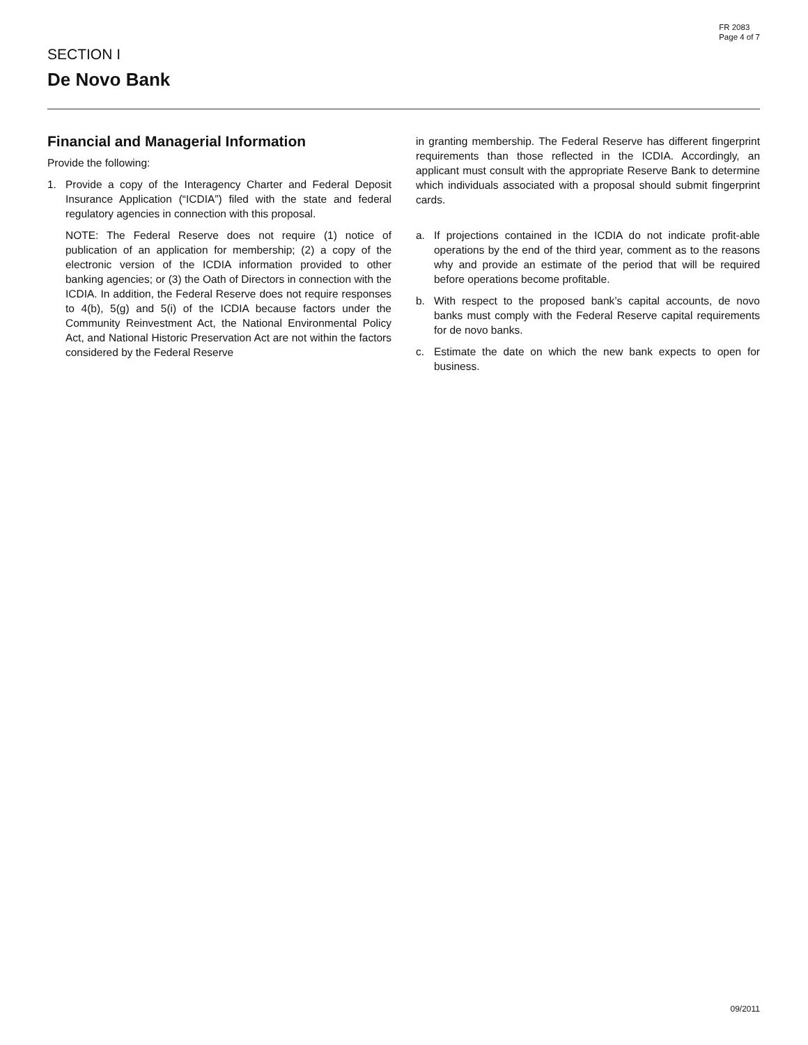FR 2083
Page 4 of 7
SECTION I
De Novo Bank
Financial and Managerial Information
Provide the following:
1. Provide a copy of the Interagency Charter and Federal Deposit Insurance Application (“ICDIA”) filed with the state and federal regulatory agencies in connection with this proposal.
NOTE: The Federal Reserve does not require (1) notice of publication of an application for membership; (2) a copy of the electronic version of the ICDIA information provided to other banking agencies; or (3) the Oath of Directors in connection with the ICDIA. In addition, the Federal Reserve does not require responses to 4(b), 5(g) and 5(i) of the ICDIA because factors under the Community Reinvestment Act, the National Environmental Policy Act, and National Historic Preservation Act are not within the factors considered by the Federal Reserve
in granting membership. The Federal Reserve has different fingerprint requirements than those reflected in the ICDIA. Accordingly, an applicant must consult with the appropriate Reserve Bank to determine which individuals associated with a proposal should submit fingerprint cards.
a. If projections contained in the ICDIA do not indicate profit-able operations by the end of the third year, comment as to the reasons why and provide an estimate of the period that will be required before operations become profitable.
b. With respect to the proposed bank’s capital accounts, de novo banks must comply with the Federal Reserve capital requirements for de novo banks.
c. Estimate the date on which the new bank expects to open for business.
09/2011